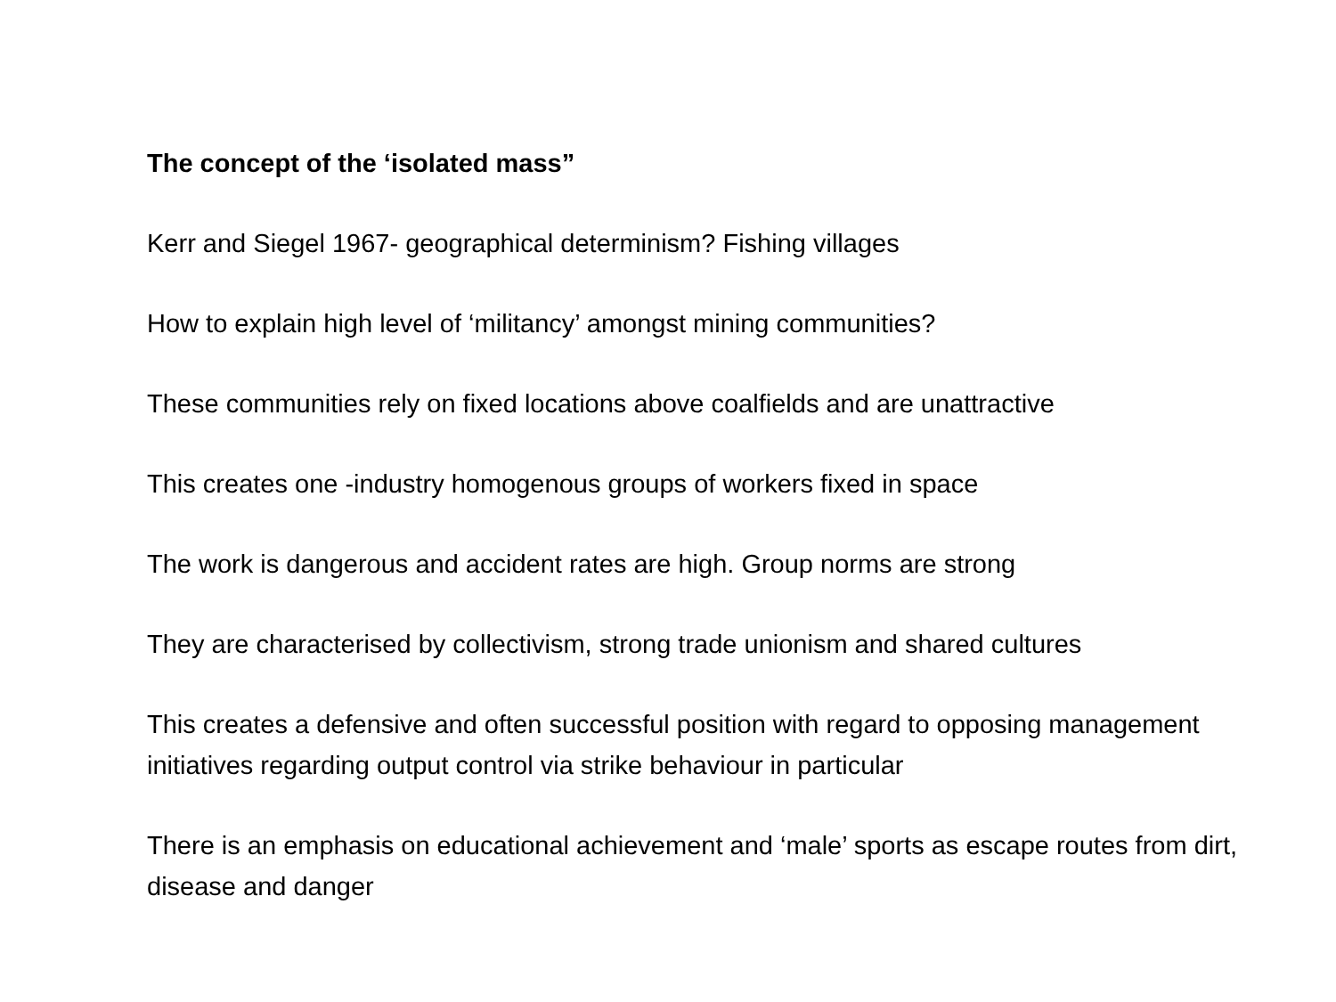The concept of the ‘isolated mass”
Kerr and Siegel 1967- geographical determinism? Fishing villages
How to explain high level of ‘militancy’ amongst mining communities?
These communities rely on fixed locations above coalfields and are unattractive
This creates one -industry homogenous groups of workers fixed in space
The work is dangerous and accident rates are high. Group norms are strong
They are characterised by collectivism, strong trade unionism and shared cultures
This creates a defensive and often successful position with regard to opposing management initiatives regarding output control via strike behaviour in particular
There is an emphasis on educational achievement and ‘male’ sports as escape routes from dirt, disease and danger